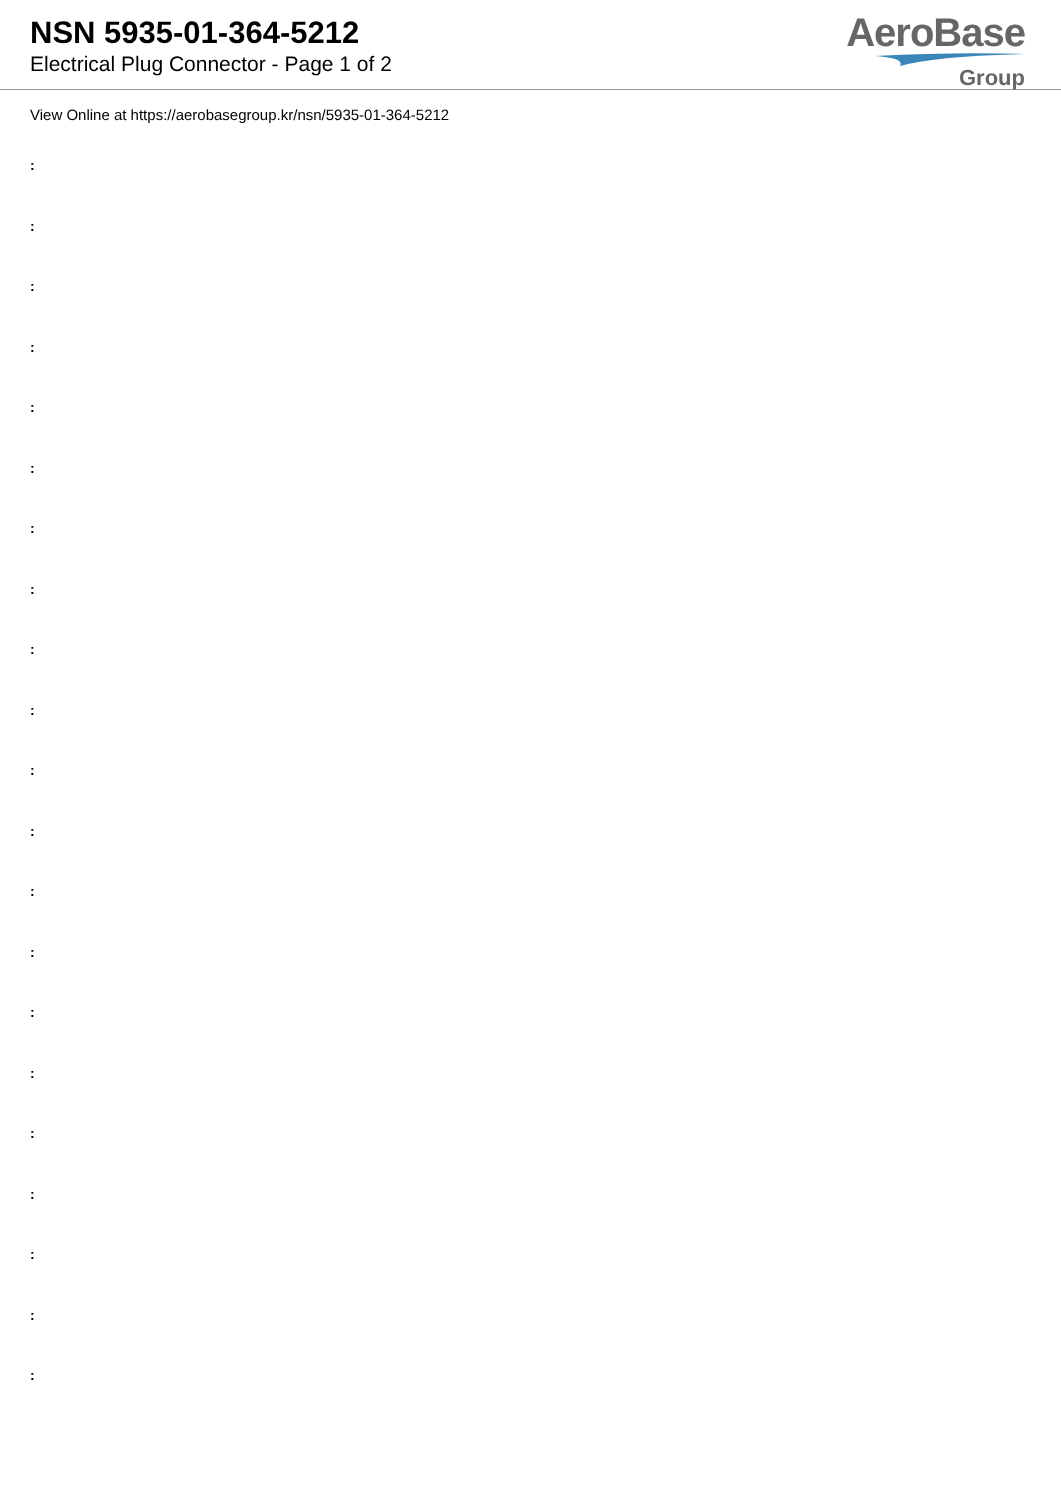NSN 5935-01-364-5212
Electrical Plug Connector - Page 1 of 2
AeroBase
Group
View Online at https://aerobasegroup.kr/nsn/5935-01-364-5212
:
:
:
:
:
:
:
:
:
:
:
:
:
:
:
:
:
:
:
:
: